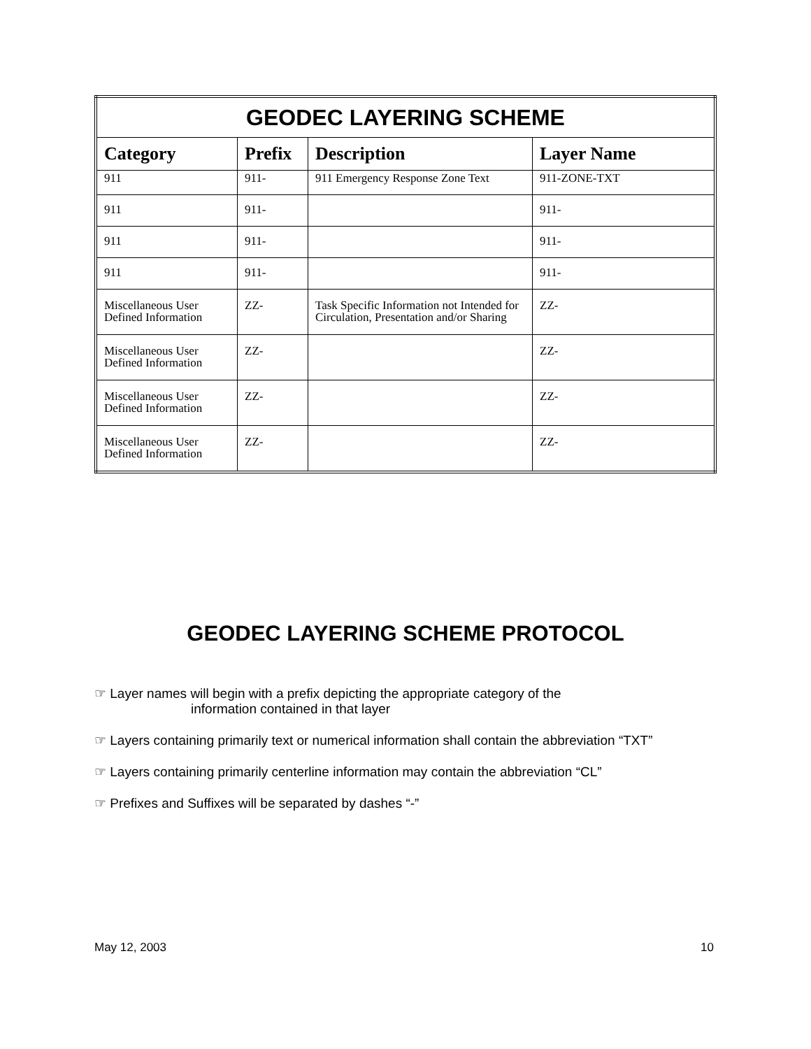| GEODEC LAYERING SCHEME | | | |
| --- | --- | --- | --- |
| Category | Prefix | Description | Layer Name |
| 911 | 911- | 911 Emergency Response Zone Text | 911-ZONE-TXT |
| 911 | 911- | | 911- |
| 911 | 911- | | 911- |
| 911 | 911- | | 911- |
| Miscellaneous User Defined Information | ZZ- | Task Specific Information not Intended for Circulation, Presentation and/or Sharing | ZZ- |
| Miscellaneous User Defined Information | ZZ- | | ZZ- |
| Miscellaneous User Defined Information | ZZ- | | ZZ- |
| Miscellaneous User Defined Information | ZZ- | | ZZ- |
GEODEC LAYERING SCHEME PROTOCOL
☞ Layer names will begin with a prefix depicting the appropriate category of the
information contained in that layer
☞ Layers containing primarily text or numerical information shall contain the abbreviation “TXT”
☞ Layers containing primarily centerline information may contain the abbreviation “CL”
☞ Prefixes and Suffixes will be separated by dashes “-”
May 12, 2003 10